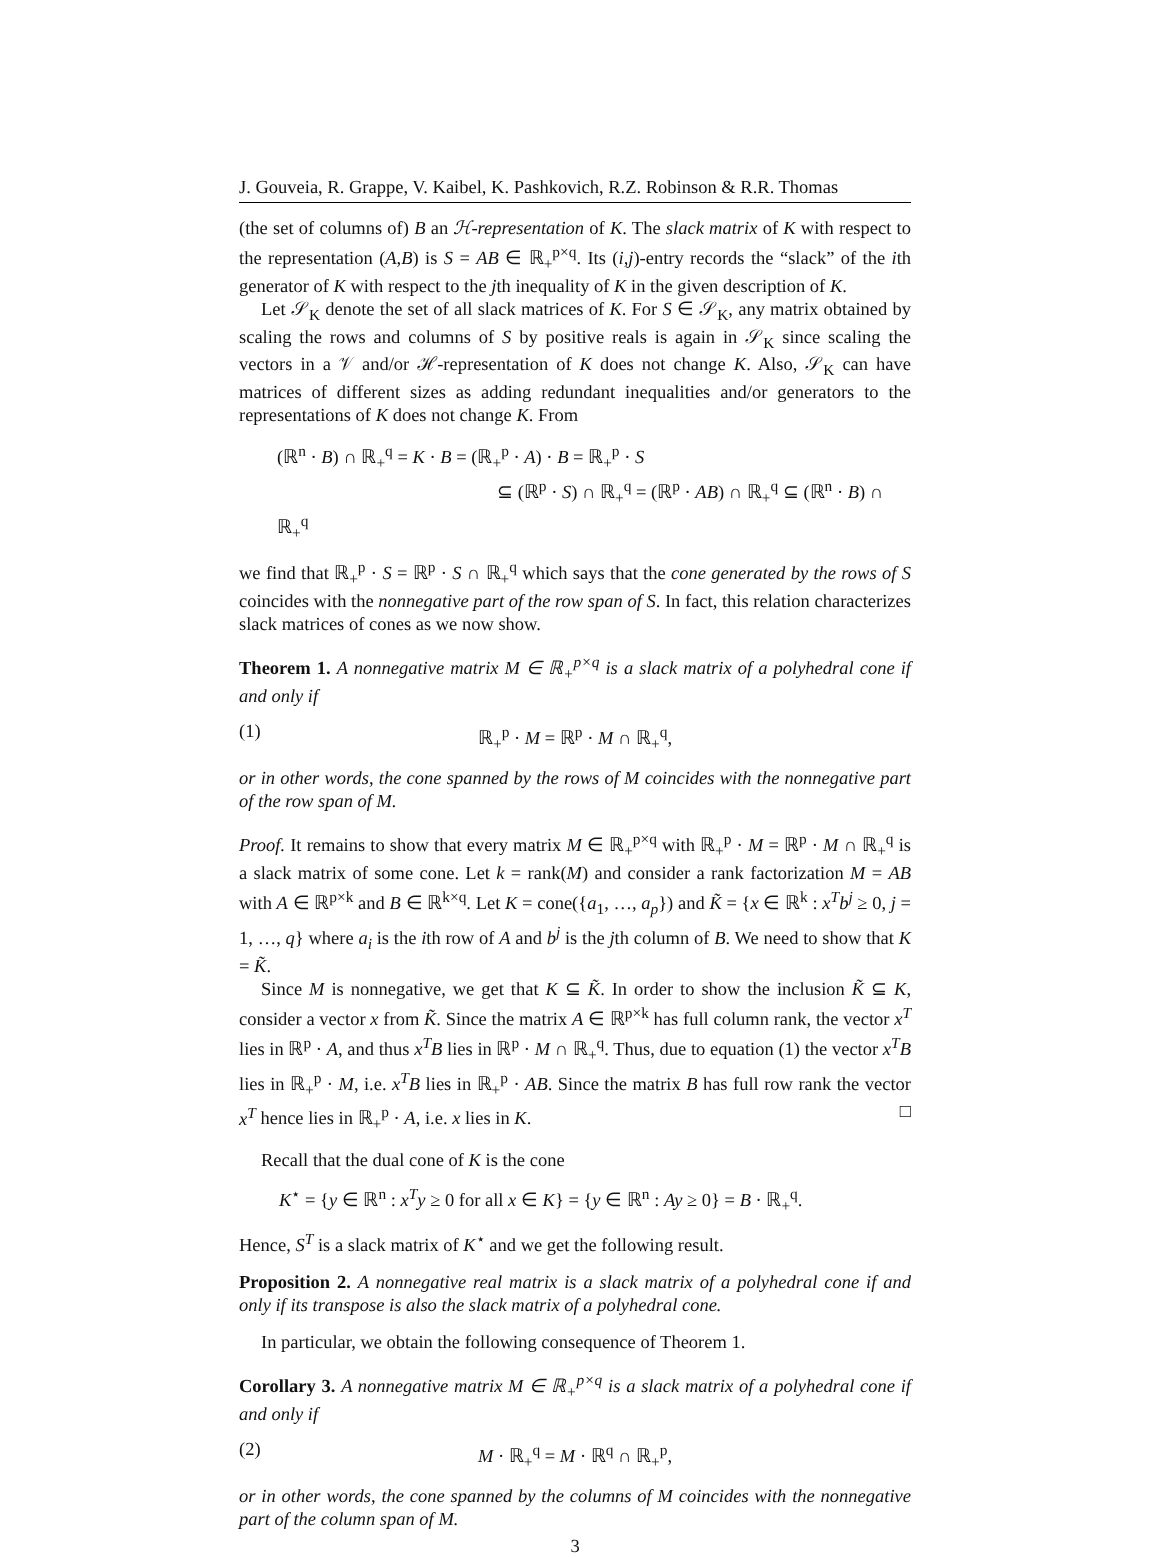J. Gouveia, R. Grappe, V. Kaibel, K. Pashkovich, R.Z. Robinson & R.R. Thomas
(the set of columns of) B an ℋ-representation of K. The slack matrix of K with respect to the representation (A,B) is S = AB ∈ ℝ<sub>+</sub><sup>p×q</sup>. Its (i,j)-entry records the “slack” of the ith generator of K with respect to the jth inequality of K in the given description of K.
Let 𝒮<sub>K</sub> denote the set of all slack matrices of K. For S ∈ 𝒮<sub>K</sub>, any matrix obtained by scaling the rows and columns of S by positive reals is again in 𝒮<sub>K</sub> since scaling the vectors in a 𝒱 and/or ℋ-representation of K does not change K. Also, 𝒮<sub>K</sub> can have matrices of different sizes as adding redundant inequalities and/or generators to the representations of K does not change K. From
(ℝ<sup>n</sup> · B) ∩ ℝ<sub>+</sub><sup>q</sup> = K · B = (ℝ<sub>+</sub><sup>p</sup> · A) · B = ℝ<sub>+</sub><sup>p</sup> · S
⊆ (ℝ<sup>p</sup> · S) ∩ ℝ<sub>+</sub><sup>q</sup> = (ℝ<sup>p</sup> · AB) ∩ ℝ<sub>+</sub><sup>q</sup> ⊆ (ℝ<sup>n</sup> · B) ∩ ℝ<sub>+</sub><sup>q</sup>
we find that ℝ<sub>+</sub><sup>p</sup> · S = ℝ<sup>p</sup> · S ∩ ℝ<sub>+</sub><sup>q</sup> which says that the cone generated by the rows of S coincides with the nonnegative part of the row span of S. In fact, this relation characterizes slack matrices of cones as we now show.
Theorem 1. A nonnegative matrix M ∈ ℝ<sub>+</sub><sup>p×q</sup> is a slack matrix of a polyhedral cone if and only if
(1) ℝ<sub>+</sub><sup>p</sup> · M = ℝ<sup>p</sup> · M ∩ ℝ<sub>+</sub><sup>q</sup>,
or in other words, the cone spanned by the rows of M coincides with the nonnegative part of the row span of M.
Proof. It remains to show that every matrix M ∈ ℝ<sub>+</sub><sup>p×q</sup> with ℝ<sub>+</sub><sup>p</sup> · M = ℝ<sup>p</sup> · M ∩ ℝ<sub>+</sub><sup>q</sup> is a slack matrix of some cone. Let k = rank(M) and consider a rank factorization M = AB with A ∈ ℝ<sup>p×k</sup> and B ∈ ℝ<sup>k×q</sup>. Let K = cone({a<sub>1</sub>, …, a<sub>p</sub>}) and K̃ = {x ∈ ℝ<sup>k</sup> : x<sup>T</sup>b<sup>j</sup> ≥ 0, j = 1, …, q} where a<sub>i</sub> is the ith row of A and b<sup>j</sup> is the jth column of B. We need to show that K = K̃.
Since M is nonnegative, we get that K ⊆ K̃. In order to show the inclusion K̃ ⊆ K, consider a vector x from K̃. Since the matrix A ∈ ℝ<sup>p×k</sup> has full column rank, the vector x<sup>T</sup> lies in ℝ<sup>p</sup> · A, and thus x<sup>T</sup>B lies in ℝ<sup>p</sup> · M ∩ ℝ<sub>+</sub><sup>q</sup>. Thus, due to equation (1) the vector x<sup>T</sup>B lies in ℝ<sub>+</sub><sup>p</sup> · M, i.e. x<sup>T</sup>B lies in ℝ<sub>+</sub><sup>p</sup> · AB. Since the matrix B has full row rank the vector x<sup>T</sup> hence lies in ℝ<sub>+</sub><sup>p</sup> · A, i.e. x lies in K. □
Recall that the dual cone of K is the cone
K<sup>⋆</sup> = {y ∈ ℝ<sup>n</sup> : x<sup>T</sup>y ≥ 0 for all x ∈ K} = {y ∈ ℝ<sup>n</sup> : Ay ≥ 0} = B · ℝ<sub>+</sub><sup>q</sup>.
Hence, S<sup>T</sup> is a slack matrix of K<sup>⋆</sup> and we get the following result.
Proposition 2. A nonnegative real matrix is a slack matrix of a polyhedral cone if and only if its transpose is also the slack matrix of a polyhedral cone.
In particular, we obtain the following consequence of Theorem 1.
Corollary 3. A nonnegative matrix M ∈ ℝ<sub>+</sub><sup>p×q</sup> is a slack matrix of a polyhedral cone if and only if
(2) M · ℝ<sub>+</sub><sup>q</sup> = M · ℝ<sup>q</sup> ∩ ℝ<sub>+</sub><sup>p</sup>,
or in other words, the cone spanned by the columns of M coincides with the nonnegative part of the column span of M.
3